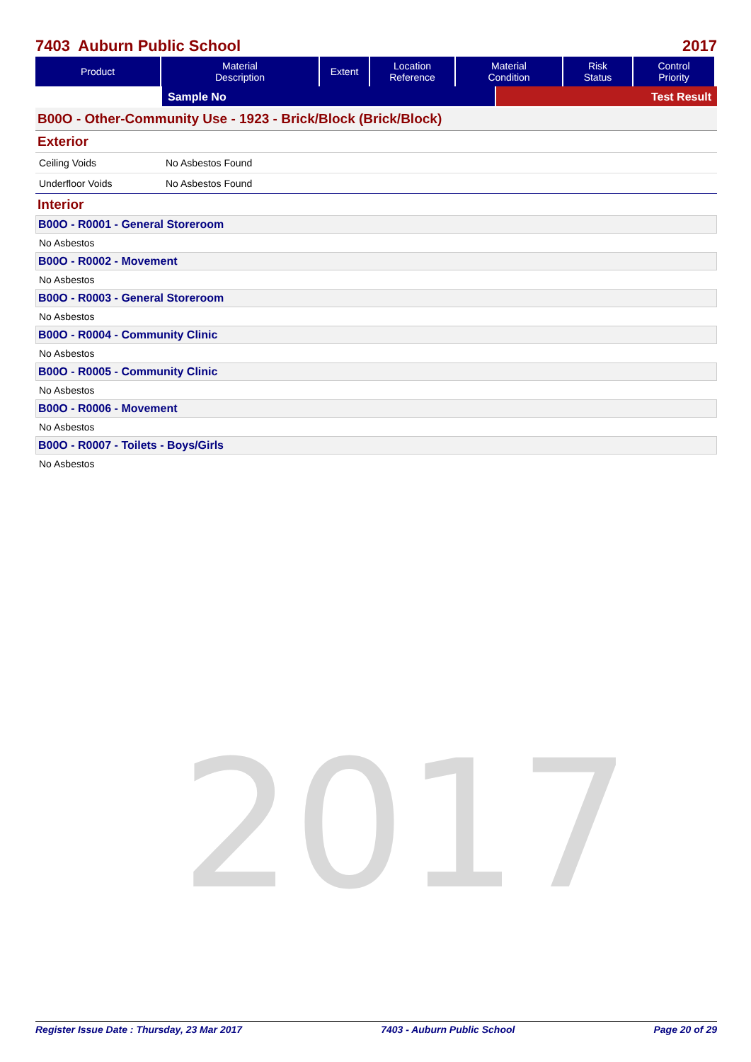2017
7403 Auburn Public School 2017
| Product | Material Description | Extent | Location Reference | Material Condition | Risk Status | Control Priority |
| --- | --- | --- | --- | --- | --- | --- |
Sample No Test Result
B00O - Other-Community Use - 1923 - Brick/Block (Brick/Block)
Exterior
Ceiling Voids No Asbestos Found
Underfloor Voids No Asbestos Found
Interior
B00O - R0001 - General Storeroom
No Asbestos
B00O - R0002 - Movement
No Asbestos
B00O - R0003 - General Storeroom
No Asbestos
B00O - R0004 - Community Clinic
No Asbestos
B00O - R0005 - Community Clinic
No Asbestos
B00O - R0006 - Movement
No Asbestos
B00O - R0007 - Toilets - Boys/Girls
No Asbestos
Register Issue Date : Thursday, 23 Mar 2017 7403 - Auburn Public School Page 20 of 29